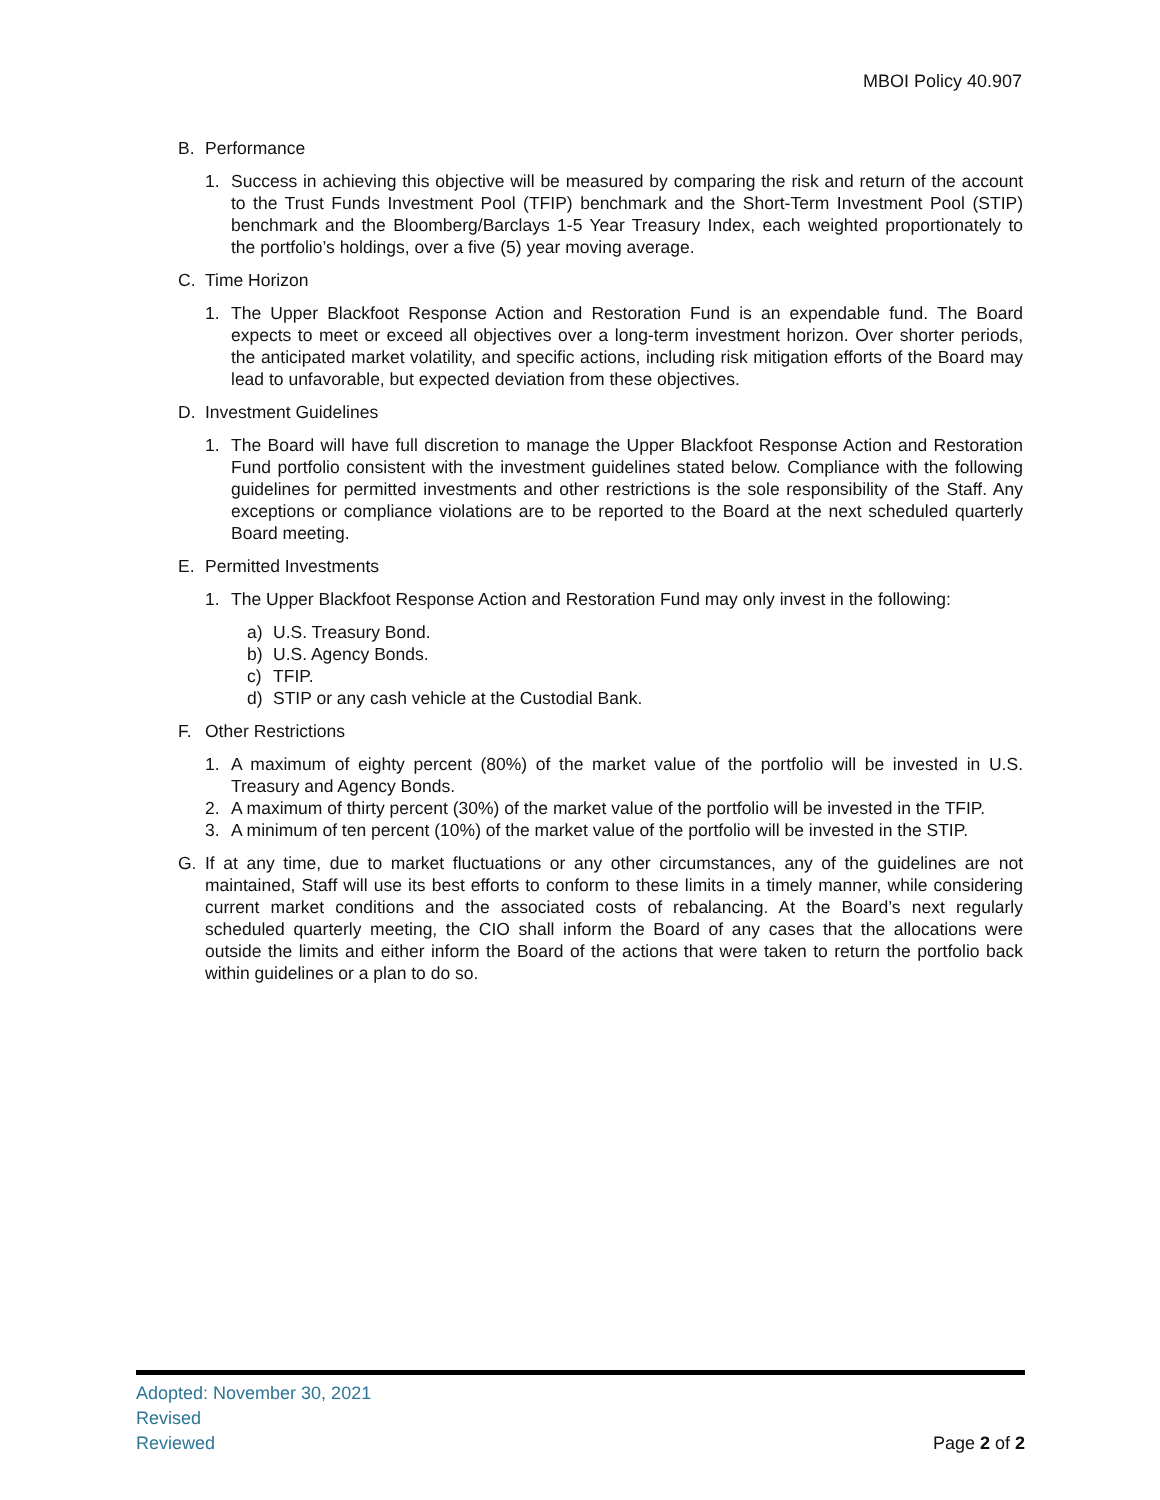MBOI Policy 40.907
B. Performance
1. Success in achieving this objective will be measured by comparing the risk and return of the account to the Trust Funds Investment Pool (TFIP) benchmark and the Short-Term Investment Pool (STIP) benchmark and the Bloomberg/Barclays 1-5 Year Treasury Index, each weighted proportionately to the portfolio’s holdings, over a five (5) year moving average.
C. Time Horizon
1. The Upper Blackfoot Response Action and Restoration Fund is an expendable fund. The Board expects to meet or exceed all objectives over a long-term investment horizon. Over shorter periods, the anticipated market volatility, and specific actions, including risk mitigation efforts of the Board may lead to unfavorable, but expected deviation from these objectives.
D. Investment Guidelines
1. The Board will have full discretion to manage the Upper Blackfoot Response Action and Restoration Fund portfolio consistent with the investment guidelines stated below. Compliance with the following guidelines for permitted investments and other restrictions is the sole responsibility of the Staff. Any exceptions or compliance violations are to be reported to the Board at the next scheduled quarterly Board meeting.
E. Permitted Investments
1. The Upper Blackfoot Response Action and Restoration Fund may only invest in the following:
a) U.S. Treasury Bond.
b) U.S. Agency Bonds.
c) TFIP.
d) STIP or any cash vehicle at the Custodial Bank.
F. Other Restrictions
1. A maximum of eighty percent (80%) of the market value of the portfolio will be invested in U.S. Treasury and Agency Bonds.
2. A maximum of thirty percent (30%) of the market value of the portfolio will be invested in the TFIP.
3. A minimum of ten percent (10%) of the market value of the portfolio will be invested in the STIP.
G. If at any time, due to market fluctuations or any other circumstances, any of the guidelines are not maintained, Staff will use its best efforts to conform to these limits in a timely manner, while considering current market conditions and the associated costs of rebalancing. At the Board’s next regularly scheduled quarterly meeting, the CIO shall inform the Board of any cases that the allocations were outside the limits and either inform the Board of the actions that were taken to return the portfolio back within guidelines or a plan to do so.
Adopted: November 30, 2021
Revised
Reviewed
Page 2 of 2